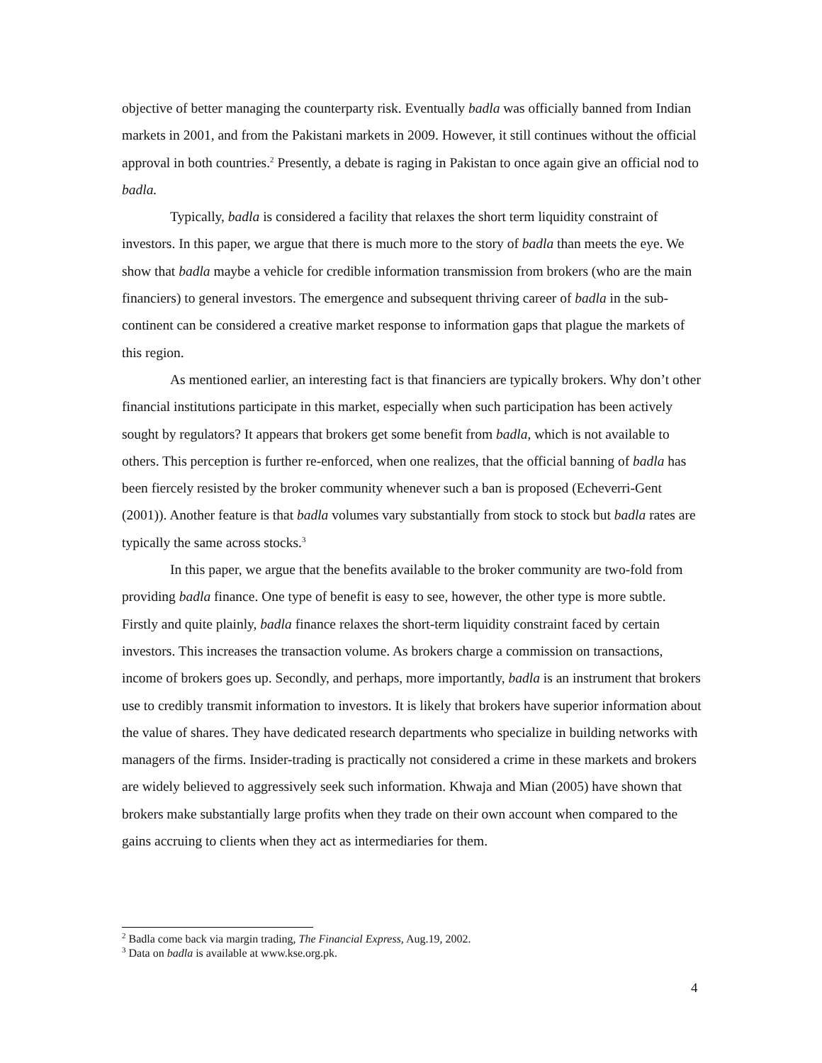objective of better managing the counterparty risk. Eventually badla was officially banned from Indian markets in 2001, and from the Pakistani markets in 2009. However, it still continues without the official approval in both countries.<sup>2</sup> Presently, a debate is raging in Pakistan to once again give an official nod to badla.
Typically, badla is considered a facility that relaxes the short term liquidity constraint of investors. In this paper, we argue that there is much more to the story of badla than meets the eye. We show that badla maybe a vehicle for credible information transmission from brokers (who are the main financiers) to general investors. The emergence and subsequent thriving career of badla in the sub-continent can be considered a creative market response to information gaps that plague the markets of this region.
As mentioned earlier, an interesting fact is that financiers are typically brokers. Why don’t other financial institutions participate in this market, especially when such participation has been actively sought by regulators? It appears that brokers get some benefit from badla, which is not available to others. This perception is further re-enforced, when one realizes, that the official banning of badla has been fiercely resisted by the broker community whenever such a ban is proposed (Echeverri-Gent (2001)). Another feature is that badla volumes vary substantially from stock to stock but badla rates are typically the same across stocks.<sup>3</sup>
In this paper, we argue that the benefits available to the broker community are two-fold from providing badla finance. One type of benefit is easy to see, however, the other type is more subtle. Firstly and quite plainly, badla finance relaxes the short-term liquidity constraint faced by certain investors. This increases the transaction volume. As brokers charge a commission on transactions, income of brokers goes up. Secondly, and perhaps, more importantly, badla is an instrument that brokers use to credibly transmit information to investors. It is likely that brokers have superior information about the value of shares. They have dedicated research departments who specialize in building networks with managers of the firms. Insider-trading is practically not considered a crime in these markets and brokers are widely believed to aggressively seek such information. Khwaja and Mian (2005) have shown that brokers make substantially large profits when they trade on their own account when compared to the gains accruing to clients when they act as intermediaries for them.
<sup>2</sup> Badla come back via margin trading, The Financial Express, Aug.19, 2002.
<sup>3</sup> Data on badla is available at www.kse.org.pk.
4